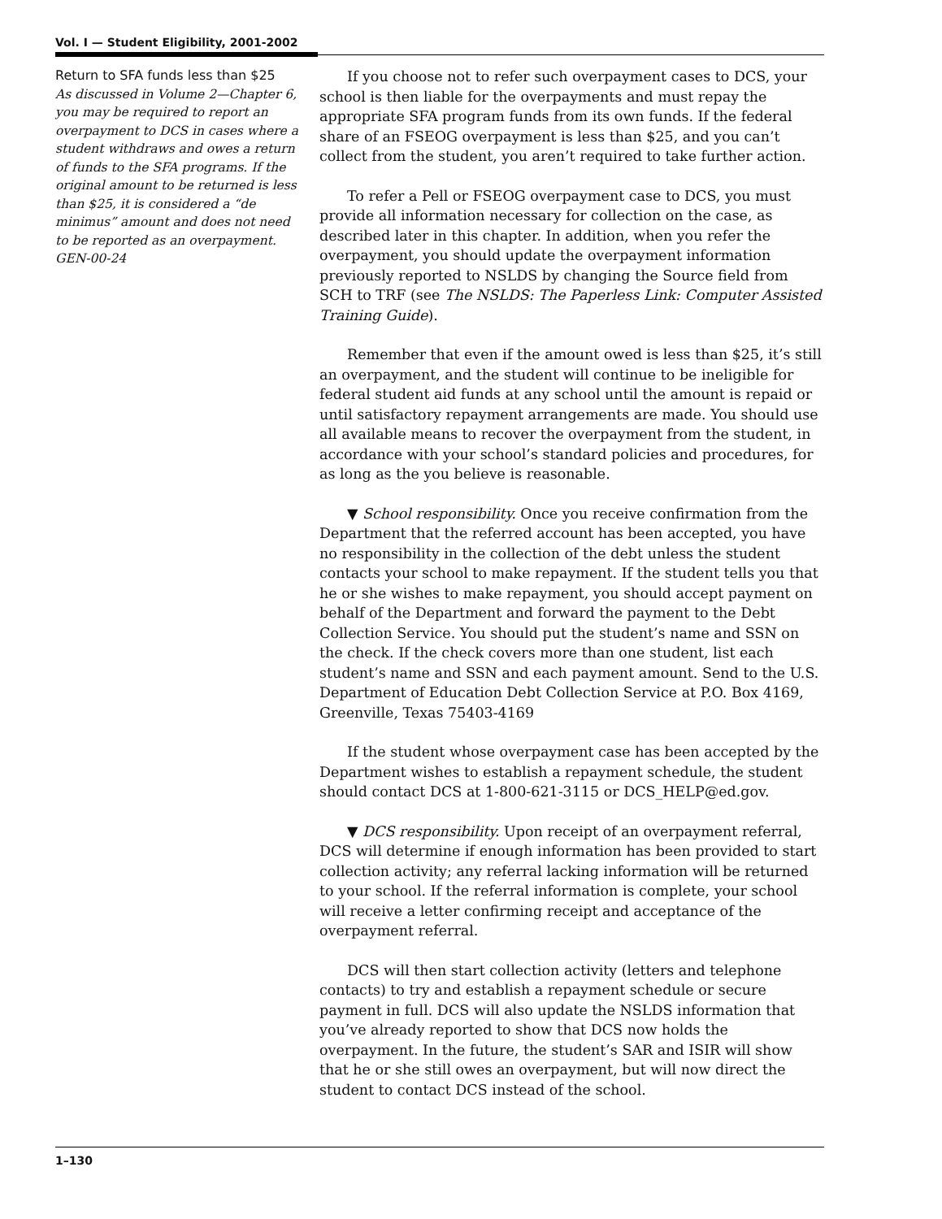Vol. I — Student Eligibility, 2001-2002
Return to SFA funds less than $25
As discussed in Volume 2—Chapter 6, you may be required to report an overpayment to DCS in cases where a student withdraws and owes a return of funds to the SFA programs. If the original amount to be returned is less than $25, it is considered a “de minimus” amount and does not need to be reported as an overpayment. GEN-00-24
If you choose not to refer such overpayment cases to DCS, your school is then liable for the overpayments and must repay the appropriate SFA program funds from its own funds. If the federal share of an FSEOG overpayment is less than $25, and you can’t collect from the student, you aren’t required to take further action.
To refer a Pell or FSEOG overpayment case to DCS, you must provide all information necessary for collection on the case, as described later in this chapter. In addition, when you refer the overpayment, you should update the overpayment information previously reported to NSLDS by changing the Source field from SCH to TRF (see The NSLDS: The Paperless Link: Computer Assisted Training Guide).
Remember that even if the amount owed is less than $25, it’s still an overpayment, and the student will continue to be ineligible for federal student aid funds at any school until the amount is repaid or until satisfactory repayment arrangements are made. You should use all available means to recover the overpayment from the student, in accordance with your school’s standard policies and procedures, for as long as the you believe is reasonable.
▼ School responsibility. Once you receive confirmation from the Department that the referred account has been accepted, you have no responsibility in the collection of the debt unless the student contacts your school to make repayment. If the student tells you that he or she wishes to make repayment, you should accept payment on behalf of the Department and forward the payment to the Debt Collection Service. You should put the student’s name and SSN on the check. If the check covers more than one student, list each student’s name and SSN and each payment amount. Send to the U.S. Department of Education Debt Collection Service at P.O. Box 4169, Greenville, Texas 75403-4169
If the student whose overpayment case has been accepted by the Department wishes to establish a repayment schedule, the student should contact DCS at 1-800-621-3115 or DCS_HELP@ed.gov.
▼ DCS responsibility. Upon receipt of an overpayment referral, DCS will determine if enough information has been provided to start collection activity; any referral lacking information will be returned to your school. If the referral information is complete, your school will receive a letter confirming receipt and acceptance of the overpayment referral.
DCS will then start collection activity (letters and telephone contacts) to try and establish a repayment schedule or secure payment in full. DCS will also update the NSLDS information that you’ve already reported to show that DCS now holds the overpayment. In the future, the student’s SAR and ISIR will show that he or she still owes an overpayment, but will now direct the student to contact DCS instead of the school.
1–130